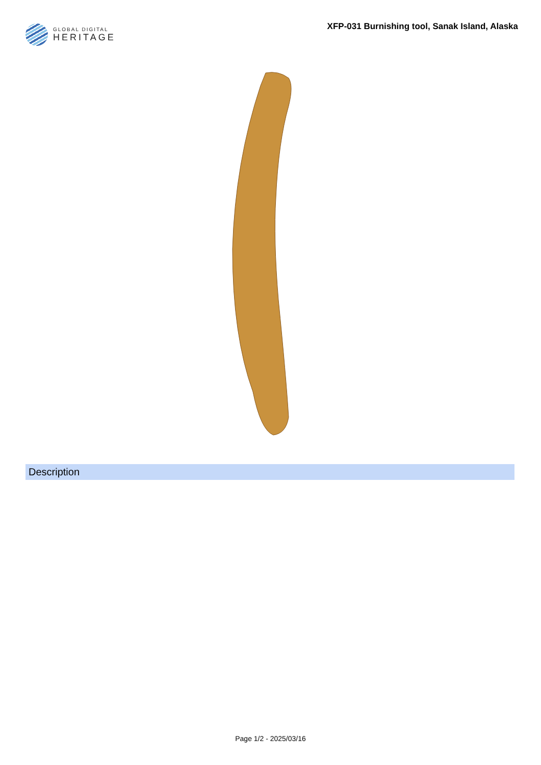GLOBAL DIGITAL
HERITAGE
XFP-031 Burnishing tool, Sanak Island, Alaska
Description
Page 1/2 - 2025/03/16